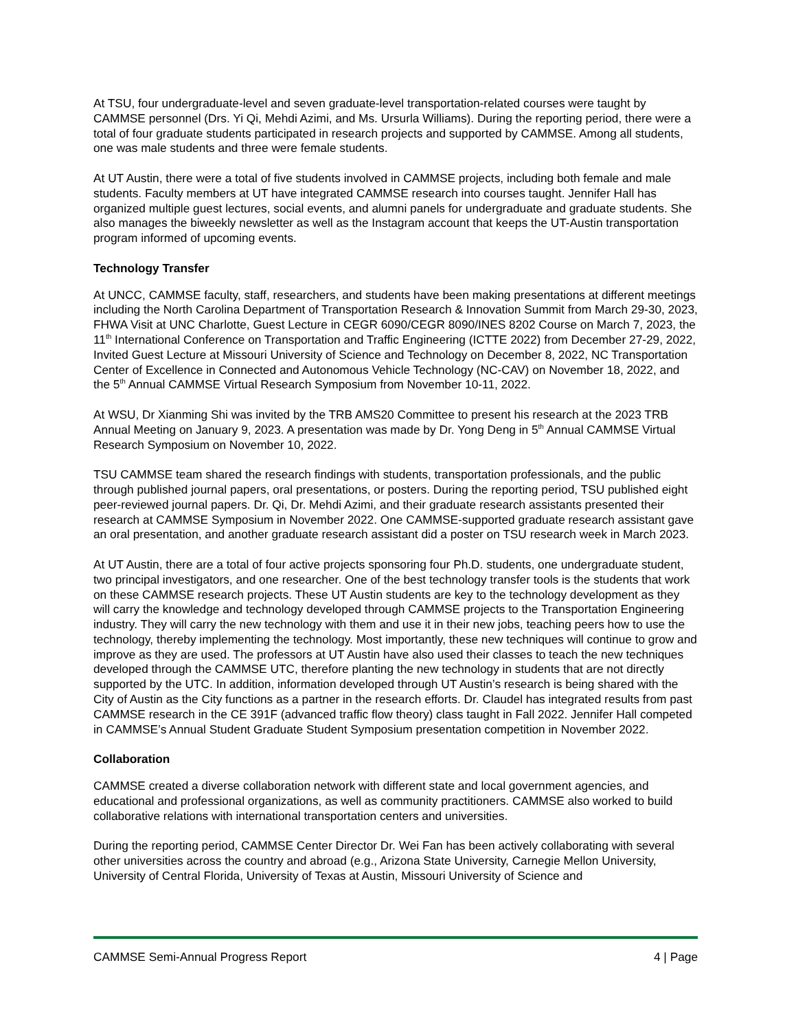At TSU, four undergraduate-level and seven graduate-level transportation-related courses were taught by CAMMSE personnel (Drs. Yi Qi, Mehdi Azimi, and Ms. Ursurla Williams). During the reporting period, there were a total of four graduate students participated in research projects and supported by CAMMSE. Among all students, one was male students and three were female students.
At UT Austin, there were a total of five students involved in CAMMSE projects, including both female and male students. Faculty members at UT have integrated CAMMSE research into courses taught. Jennifer Hall has organized multiple guest lectures, social events, and alumni panels for undergraduate and graduate students. She also manages the biweekly newsletter as well as the Instagram account that keeps the UT-Austin transportation program informed of upcoming events.
Technology Transfer
At UNCC, CAMMSE faculty, staff, researchers, and students have been making presentations at different meetings including the North Carolina Department of Transportation Research & Innovation Summit from March 29-30, 2023, FHWA Visit at UNC Charlotte, Guest Lecture in CEGR 6090/CEGR 8090/INES 8202 Course on March 7, 2023, the 11<sup>th</sup> International Conference on Transportation and Traffic Engineering (ICTTE 2022) from December 27-29, 2022, Invited Guest Lecture at Missouri University of Science and Technology on December 8, 2022, NC Transportation Center of Excellence in Connected and Autonomous Vehicle Technology (NC-CAV) on November 18, 2022, and the 5<sup>th</sup> Annual CAMMSE Virtual Research Symposium from November 10-11, 2022.
At WSU, Dr Xianming Shi was invited by the TRB AMS20 Committee to present his research at the 2023 TRB Annual Meeting on January 9, 2023. A presentation was made by Dr. Yong Deng in 5<sup>th</sup> Annual CAMMSE Virtual Research Symposium on November 10, 2022.
TSU CAMMSE team shared the research findings with students, transportation professionals, and the public through published journal papers, oral presentations, or posters. During the reporting period, TSU published eight peer-reviewed journal papers. Dr. Qi, Dr. Mehdi Azimi, and their graduate research assistants presented their research at CAMMSE Symposium in November 2022. One CAMMSE-supported graduate research assistant gave an oral presentation, and another graduate research assistant did a poster on TSU research week in March 2023.
At UT Austin, there are a total of four active projects sponsoring four Ph.D. students, one undergraduate student, two principal investigators, and one researcher. One of the best technology transfer tools is the students that work on these CAMMSE research projects. These UT Austin students are key to the technology development as they will carry the knowledge and technology developed through CAMMSE projects to the Transportation Engineering industry. They will carry the new technology with them and use it in their new jobs, teaching peers how to use the technology, thereby implementing the technology. Most importantly, these new techniques will continue to grow and improve as they are used. The professors at UT Austin have also used their classes to teach the new techniques developed through the CAMMSE UTC, therefore planting the new technology in students that are not directly supported by the UTC. In addition, information developed through UT Austin’s research is being shared with the City of Austin as the City functions as a partner in the research efforts. Dr. Claudel has integrated results from past CAMMSE research in the CE 391F (advanced traffic flow theory) class taught in Fall 2022. Jennifer Hall competed in CAMMSE’s Annual Student Graduate Student Symposium presentation competition in November 2022.
Collaboration
CAMMSE created a diverse collaboration network with different state and local government agencies, and educational and professional organizations, as well as community practitioners. CAMMSE also worked to build collaborative relations with international transportation centers and universities.
During the reporting period, CAMMSE Center Director Dr. Wei Fan has been actively collaborating with several other universities across the country and abroad (e.g., Arizona State University, Carnegie Mellon University, University of Central Florida, University of Texas at Austin, Missouri University of Science and
CAMMSE Semi-Annual Progress Report 4 | Page